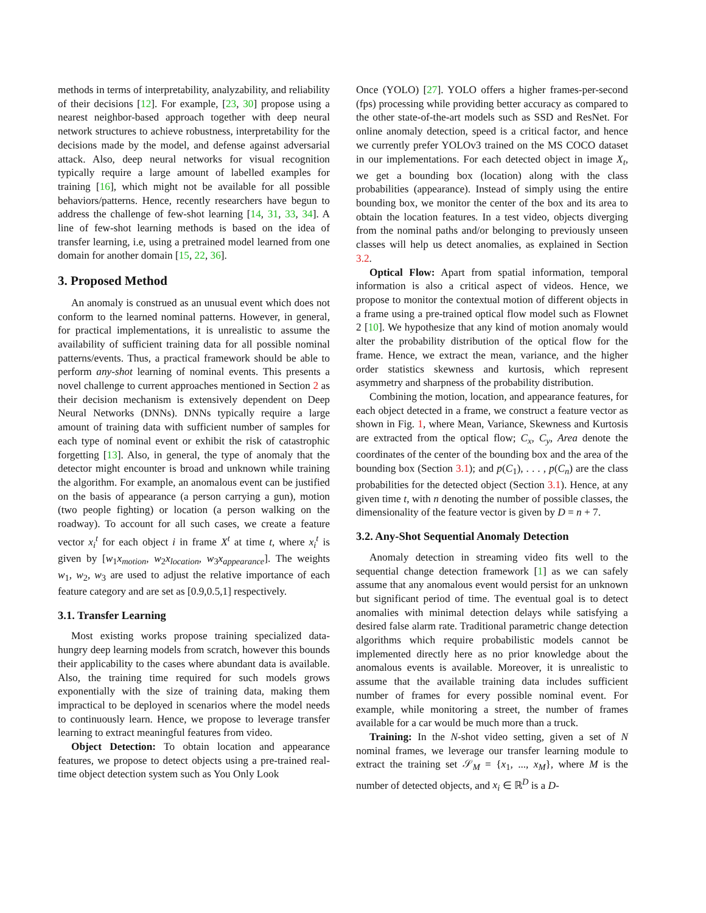methods in terms of interpretability, analyzability, and reliability of their decisions [12]. For example, [23, 30] propose using a nearest neighbor-based approach together with deep neural network structures to achieve robustness, interpretability for the decisions made by the model, and defense against adversarial attack. Also, deep neural networks for visual recognition typically require a large amount of labelled examples for training [16], which might not be available for all possible behaviors/patterns. Hence, recently researchers have begun to address the challenge of few-shot learning [14, 31, 33, 34]. A line of few-shot learning methods is based on the idea of transfer learning, i.e, using a pretrained model learned from one domain for another domain [15, 22, 36].
3. Proposed Method
An anomaly is construed as an unusual event which does not conform to the learned nominal patterns. However, in general, for practical implementations, it is unrealistic to assume the availability of sufficient training data for all possible nominal patterns/events. Thus, a practical framework should be able to perform any-shot learning of nominal events. This presents a novel challenge to current approaches mentioned in Section 2 as their decision mechanism is extensively dependent on Deep Neural Networks (DNNs). DNNs typically require a large amount of training data with sufficient number of samples for each type of nominal event or exhibit the risk of catastrophic forgetting [13]. Also, in general, the type of anomaly that the detector might encounter is broad and unknown while training the algorithm. For example, an anomalous event can be justified on the basis of appearance (a person carrying a gun), motion (two people fighting) or location (a person walking on the roadway). To account for all such cases, we create a feature vector x<sub>i</sub><sup>t</sup> for each object i in frame X<sup>t</sup> at time t, where x<sub>i</sub><sup>t</sup> is given by [w<sub>1</sub>x<sub>motion</sub>, w<sub>2</sub>x<sub>location</sub>, w<sub>3</sub>x<sub>appearance</sub>]. The weights w<sub>1</sub>, w<sub>2</sub>, w<sub>3</sub> are used to adjust the relative importance of each feature category and are set as [0.9,0.5,1] respectively.
3.1. Transfer Learning
Most existing works propose training specialized data-hungry deep learning models from scratch, however this bounds their applicability to the cases where abundant data is available. Also, the training time required for such models grows exponentially with the size of training data, making them impractical to be deployed in scenarios where the model needs to continuously learn. Hence, we propose to leverage transfer learning to extract meaningful features from video.
Object Detection: To obtain location and appearance features, we propose to detect objects using a pre-trained real-time object detection system such as You Only Look
Once (YOLO) [27]. YOLO offers a higher frames-per-second (fps) processing while providing better accuracy as compared to the other state-of-the-art models such as SSD and ResNet. For online anomaly detection, speed is a critical factor, and hence we currently prefer YOLOv3 trained on the MS COCO dataset in our implementations. For each detected object in image X<sub>t</sub>, we get a bounding box (location) along with the class probabilities (appearance). Instead of simply using the entire bounding box, we monitor the center of the box and its area to obtain the location features. In a test video, objects diverging from the nominal paths and/or belonging to previously unseen classes will help us detect anomalies, as explained in Section 3.2.
Optical Flow: Apart from spatial information, temporal information is also a critical aspect of videos. Hence, we propose to monitor the contextual motion of different objects in a frame using a pre-trained optical flow model such as Flownet 2 [10]. We hypothesize that any kind of motion anomaly would alter the probability distribution of the optical flow for the frame. Hence, we extract the mean, variance, and the higher order statistics skewness and kurtosis, which represent asymmetry and sharpness of the probability distribution.
Combining the motion, location, and appearance features, for each object detected in a frame, we construct a feature vector as shown in Fig. 1, where Mean, Variance, Skewness and Kurtosis are extracted from the optical flow; C<sub>x</sub>, C<sub>y</sub>, Area denote the coordinates of the center of the bounding box and the area of the bounding box (Section 3.1); and p(C<sub>1</sub>), . . . , p(C<sub>n</sub>) are the class probabilities for the detected object (Section 3.1). Hence, at any given time t, with n denoting the number of possible classes, the dimensionality of the feature vector is given by D = n + 7.
3.2. Any-Shot Sequential Anomaly Detection
Anomaly detection in streaming video fits well to the sequential change detection framework [1] as we can safely assume that any anomalous event would persist for an unknown but significant period of time. The eventual goal is to detect anomalies with minimal detection delays while satisfying a desired false alarm rate. Traditional parametric change detection algorithms which require probabilistic models cannot be implemented directly here as no prior knowledge about the anomalous events is available. Moreover, it is unrealistic to assume that the available training data includes sufficient number of frames for every possible nominal event. For example, while monitoring a street, the number of frames available for a car would be much more than a truck.
Training: In the N-shot video setting, given a set of N nominal frames, we leverage our transfer learning module to extract the training set 𝒮<sub>M</sub> = {x<sub>1</sub>, ..., x<sub>M</sub>}, where M is the number of detected objects, and x<sub>i</sub> ∈ ℝ<sup>D</sup> is a D-